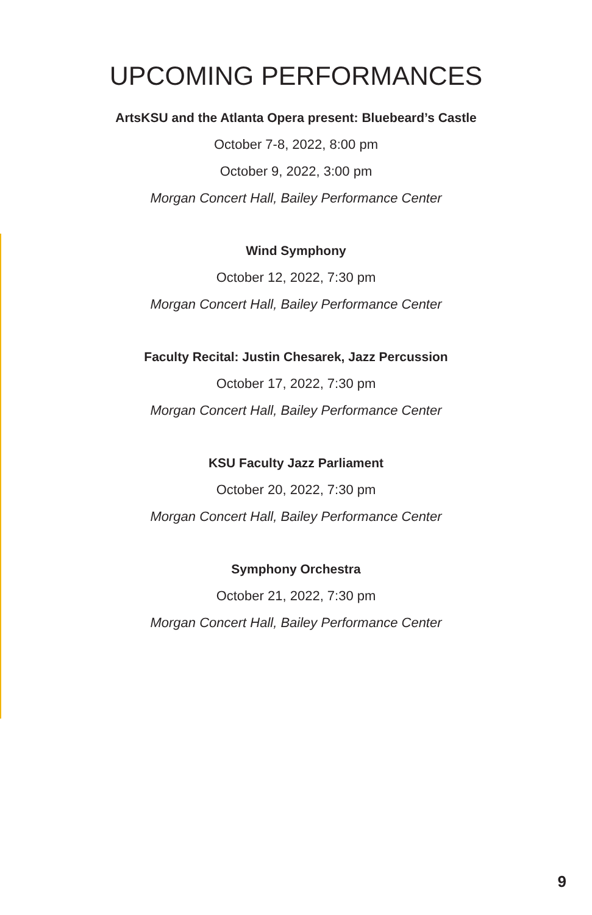UPCOMING PERFORMANCES
ArtsKSU and the Atlanta Opera present: Bluebeard’s Castle
October 7-8, 2022, 8:00 pm
October 9, 2022, 3:00 pm
Morgan Concert Hall, Bailey Performance Center
Wind Symphony
October 12, 2022, 7:30 pm
Morgan Concert Hall, Bailey Performance Center
Faculty Recital: Justin Chesarek, Jazz Percussion
October 17, 2022, 7:30 pm
Morgan Concert Hall, Bailey Performance Center
KSU Faculty Jazz Parliament
October 20, 2022, 7:30 pm
Morgan Concert Hall, Bailey Performance Center
Symphony Orchestra
October 21, 2022, 7:30 pm
Morgan Concert Hall, Bailey Performance Center
9